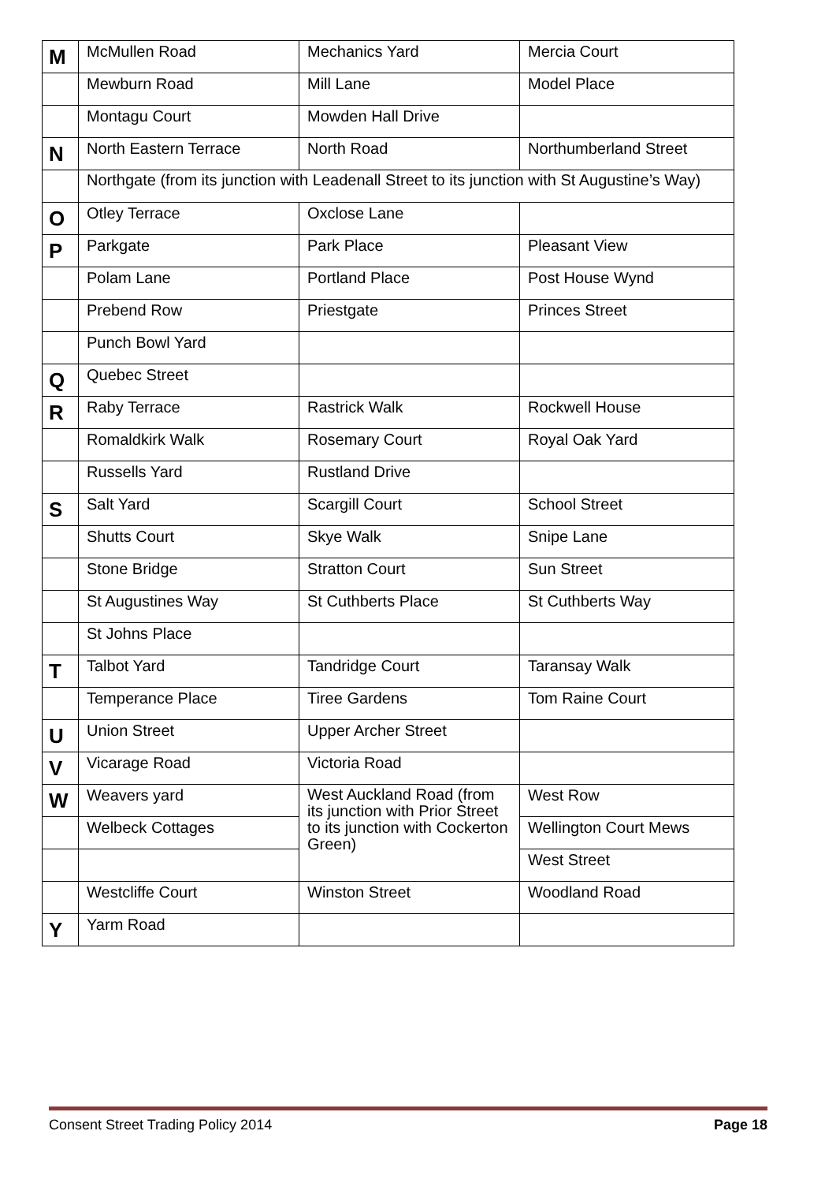| M | McMullen Road | Mechanics Yard | Mercia Court |
| | Mewburn Road | Mill Lane | Model Place |
| | Montagu Court | Mowden Hall Drive | |
| N | North Eastern Terrace | North Road | Northumberland Street |
| | Northgate (from its junction with Leadenall Street to its junction with St Augustine’s Way) | | |
| O | Otley Terrace | Oxclose Lane | |
| P | Parkgate | Park Place | Pleasant View |
| | Polam Lane | Portland Place | Post House Wynd |
| | Prebend Row | Priestgate | Princes Street |
| | Punch Bowl Yard | | |
| Q | Quebec Street | | |
| R | Raby Terrace | Rastrick Walk | Rockwell House |
| | Romaldkirk Walk | Rosemary Court | Royal Oak Yard |
| | Russells Yard | Rustland Drive | |
| S | Salt Yard | Scargill Court | School Street |
| | Shutts Court | Skye Walk | Snipe Lane |
| | Stone Bridge | Stratton Court | Sun Street |
| | St Augustines Way | St Cuthberts Place | St Cuthberts Way |
| | St Johns Place | | |
| T | Talbot Yard | Tandridge Court | Taransay Walk |
| | Temperance Place | Tiree Gardens | Tom Raine Court |
| U | Union Street | Upper Archer Street | |
| V | Vicarage Road | Victoria Road | |
| W | Weavers yard | West Auckland Road (from its junction with Prior Street to its junction with Cockerton Green) | West Row |
| | Welbeck Cottages | | Wellington Court Mews |
| | | | West Street |
| | Westcliffe Court | Winston Street | Woodland Road |
| Y | Yarm Road | | |
Consent Street Trading Policy 2014 Page 18